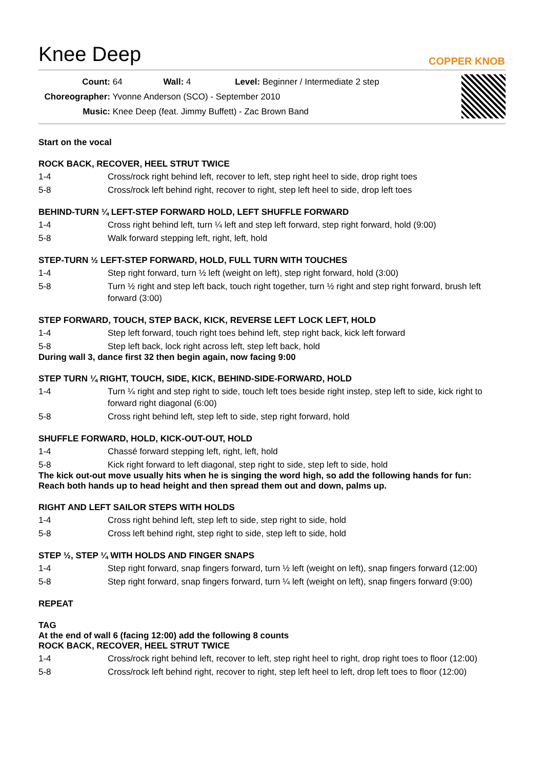Knee Deep
COPPER KNOB
Count: 64 Wall: 4 Level: Beginner / Intermediate 2 step
Choreographer: Yvonne Anderson (SCO) - September 2010
Music: Knee Deep (feat. Jimmy Buffett) - Zac Brown Band
Start on the vocal
ROCK BACK, RECOVER, HEEL STRUT TWICE
1-4 Cross/rock right behind left, recover to left, step right heel to side, drop right toes
5-8 Cross/rock left behind right, recover to right, step left heel to side, drop left toes
BEHIND-TURN ¼ LEFT-STEP FORWARD HOLD, LEFT SHUFFLE FORWARD
1-4 Cross right behind left, turn ¼ left and step left forward, step right forward, hold (9:00)
5-8 Walk forward stepping left, right, left, hold
STEP-TURN ½ LEFT-STEP FORWARD, HOLD, FULL TURN WITH TOUCHES
1-4 Step right forward, turn ½ left (weight on left), step right forward, hold (3:00)
5-8 Turn ½ right and step left back, touch right together, turn ½ right and step right forward, brush left forward (3:00)
STEP FORWARD, TOUCH, STEP BACK, KICK, REVERSE LEFT LOCK LEFT, HOLD
1-4 Step left forward, touch right toes behind left, step right back, kick left forward
5-8 Step left back, lock right across left, step left back, hold
During wall 3, dance first 32 then begin again, now facing 9:00
STEP TURN ¼ RIGHT, TOUCH, SIDE, KICK, BEHIND-SIDE-FORWARD, HOLD
1-4 Turn ¼ right and step right to side, touch left toes beside right instep, step left to side, kick right to forward right diagonal (6:00)
5-8 Cross right behind left, step left to side, step right forward, hold
SHUFFLE FORWARD, HOLD, KICK-OUT-OUT, HOLD
1-4 Chassé forward stepping left, right, left, hold
5-8 Kick right forward to left diagonal, step right to side, step left to side, hold
The kick out-out move usually hits when he is singing the word high, so add the following hands for fun:
Reach both hands up to head height and then spread them out and down, palms up.
RIGHT AND LEFT SAILOR STEPS WITH HOLDS
1-4 Cross right behind left, step left to side, step right to side, hold
5-8 Cross left behind right, step right to side, step left to side, hold
STEP ½, STEP ¼ WITH HOLDS AND FINGER SNAPS
1-4 Step right forward, snap fingers forward, turn ½ left (weight on left), snap fingers forward (12:00)
5-8 Step right forward, snap fingers forward, turn ¼ left (weight on left), snap fingers forward (9:00)
REPEAT
TAG
At the end of wall 6 (facing 12:00) add the following 8 counts
ROCK BACK, RECOVER, HEEL STRUT TWICE
1-4 Cross/rock right behind left, recover to left, step right heel to right, drop right toes to floor (12:00)
5-8 Cross/rock left behind right, recover to right, step left heel to left, drop left toes to floor (12:00)